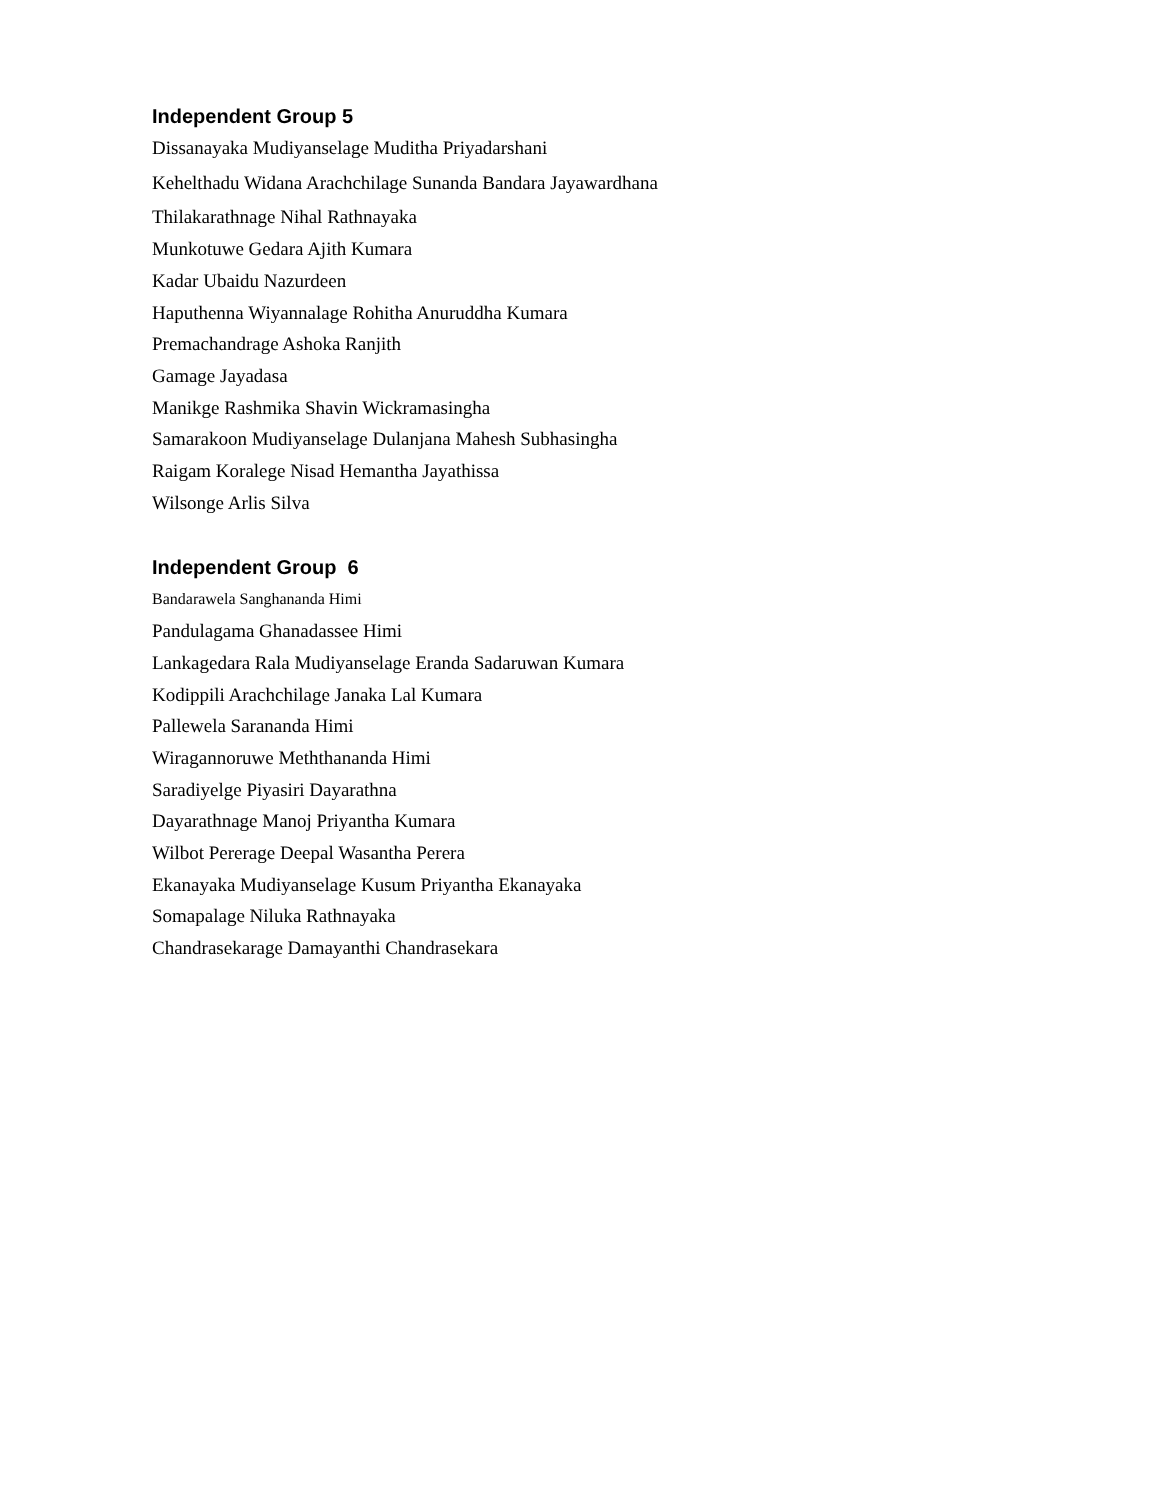Independent Group 5
Dissanayaka Mudiyanselage Muditha Priyadarshani
Kehelthadu Widana Arachchilage Sunanda Bandara Jayawardhana
Thilakarathnage Nihal Rathnayaka
Munkotuwe Gedara Ajith Kumara
Kadar Ubaidu Nazurdeen
Haputhenna Wiyannalage Rohitha Anuruddha Kumara
Premachandrage Ashoka Ranjith
Gamage Jayadasa
Manikge Rashmika Shavin Wickramasingha
Samarakoon Mudiyanselage Dulanjana Mahesh Subhasingha
Raigam Koralege Nisad Hemantha Jayathissa
Wilsonge Arlis Silva
Independent Group 6
Bandarawela Sanghananda Himi
Pandulagama Ghanadassee Himi
Lankagedara Rala Mudiyanselage Eranda Sadaruwan Kumara
Kodippili Arachchilage Janaka Lal Kumara
Pallewela Sarananda Himi
Wiragannoruwe Meththananda Himi
Saradiyelge Piyasiri Dayarathna
Dayarathnage Manoj Priyantha Kumara
Wilbot Pererage Deepal Wasantha Perera
Ekanayaka Mudiyanselage Kusum Priyantha Ekanayaka
Somapalage Niluka Rathnayaka
Chandrasekarage Damayanthi Chandrasekara